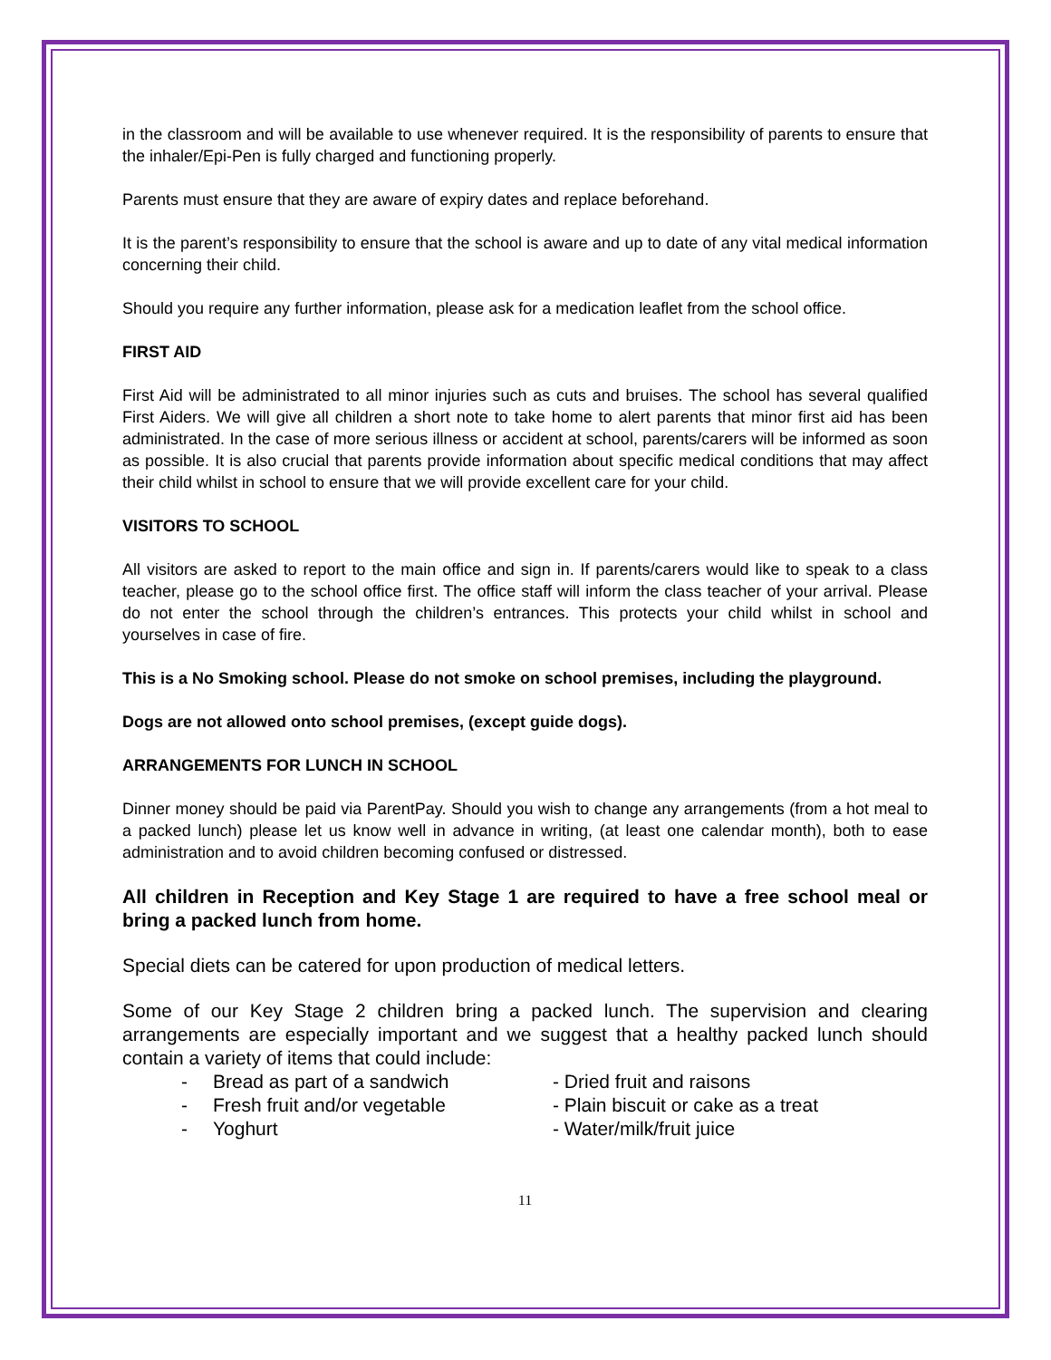in the classroom and will be available to use whenever required. It is the responsibility of parents to ensure that the inhaler/Epi-Pen is fully charged and functioning properly.
Parents must ensure that they are aware of expiry dates and replace beforehand.
It is the parent’s responsibility to ensure that the school is aware and up to date of any vital medical information concerning their child.
Should you require any further information, please ask for a medication leaflet from the school office.
FIRST AID
First Aid will be administrated to all minor injuries such as cuts and bruises. The school has several qualified First Aiders. We will give all children a short note to take home to alert parents that minor first aid has been administrated. In the case of more serious illness or accident at school, parents/carers will be informed as soon as possible. It is also crucial that parents provide information about specific medical conditions that may affect their child whilst in school to ensure that we will provide excellent care for your child.
VISITORS TO SCHOOL
All visitors are asked to report to the main office and sign in. If parents/carers would like to speak to a class teacher, please go to the school office first. The office staff will inform the class teacher of your arrival. Please do not enter the school through the children’s entrances. This protects your child whilst in school and yourselves in case of fire.
This is a No Smoking school. Please do not smoke on school premises, including the playground.
Dogs are not allowed onto school premises, (except guide dogs).
ARRANGEMENTS FOR LUNCH IN SCHOOL
Dinner money should be paid via ParentPay. Should you wish to change any arrangements (from a hot meal to a packed lunch) please let us know well in advance in writing, (at least one calendar month), both to ease administration and to avoid children becoming confused or distressed.
All children in Reception and Key Stage 1 are required to have a free school meal or bring a packed lunch from home.
Special diets can be catered for upon production of medical letters.
Some of our Key Stage 2 children bring a packed lunch. The supervision and clearing arrangements are especially important and we suggest that a healthy packed lunch should contain a variety of items that could include:
- Bread as part of a sandwich - Dried fruit and raisons
- Fresh fruit and/or vegetable - Plain biscuit or cake as a treat
- Yoghurt - Water/milk/fruit juice
11